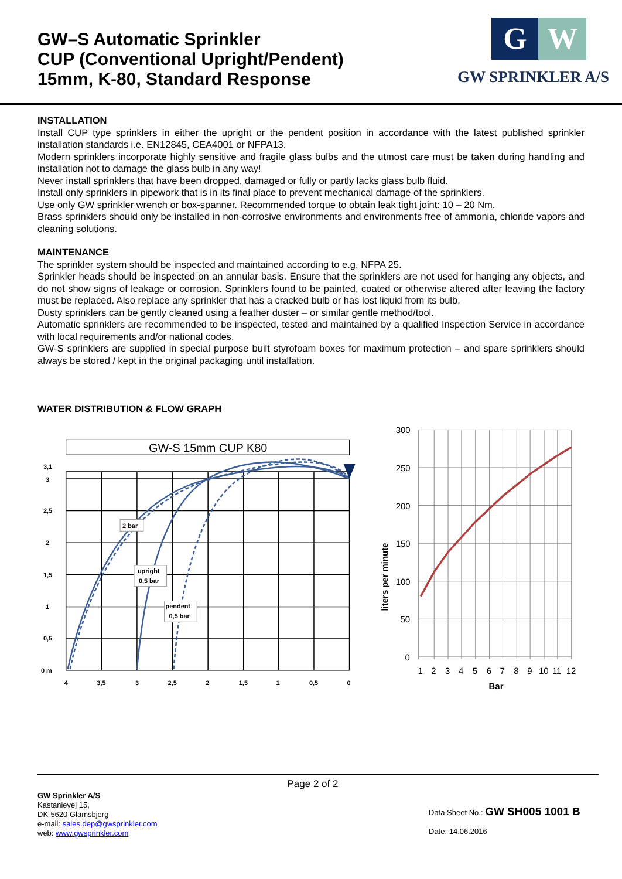GW–S Automatic Sprinkler
CUP (Conventional Upright/Pendent)
15mm, K-80, Standard Response
G W
GW SPRINKLER A/S
INSTALLATION
Install CUP type sprinklers in either the upright or the pendent position in accordance with the latest published sprinkler installation standards i.e. EN12845, CEA4001 or NFPA13.
Modern sprinklers incorporate highly sensitive and fragile glass bulbs and the utmost care must be taken during handling and installation not to damage the glass bulb in any way!
Never install sprinklers that have been dropped, damaged or fully or partly lacks glass bulb fluid.
Install only sprinklers in pipework that is in its final place to prevent mechanical damage of the sprinklers.
Use only GW sprinkler wrench or box-spanner. Recommended torque to obtain leak tight joint: 10 – 20 Nm.
Brass sprinklers should only be installed in non-corrosive environments and environments free of ammonia, chloride vapors and cleaning solutions.
MAINTENANCE
The sprinkler system should be inspected and maintained according to e.g. NFPA 25.
Sprinkler heads should be inspected on an annular basis. Ensure that the sprinklers are not used for hanging any objects, and do not show signs of leakage or corrosion. Sprinklers found to be painted, coated or otherwise altered after leaving the factory must be replaced. Also replace any sprinkler that has a cracked bulb or has lost liquid from its bulb.
Dusty sprinklers can be gently cleaned using a feather duster – or similar gentle method/tool.
Automatic sprinklers are recommended to be inspected, tested and maintained by a qualified Inspection Service in accordance with local requirements and/or national codes.
GW-S sprinklers are supplied in special purpose built styrofoam boxes for maximum protection – and spare sprinklers should always be stored / kept in the original packaging until installation.
WATER DISTRIBUTION & FLOW GRAPH
GW-S 15mm CUP K80
2 bar
upright
0,5 bar
pendent
0,5 bar
3,1
3
2,5
2
1,5
1
0,5
0 m
4
3,5
3
2,5
2
1,5
1
0,5
0
300
250
200
150
100
50
0
1
2
3
4
5
6
7
8
9
10
11
12
Bar
liters per minute
Page 2 of 2
GW Sprinkler A/S
Kastanievej 15,
DK-5620 Glamsbjerg
e-mail: sales.dep@gwsprinkler.com
web: www.gwsprinkler.com
Data Sheet No.: GW SH005 1001 B
Date: 14.06.2016